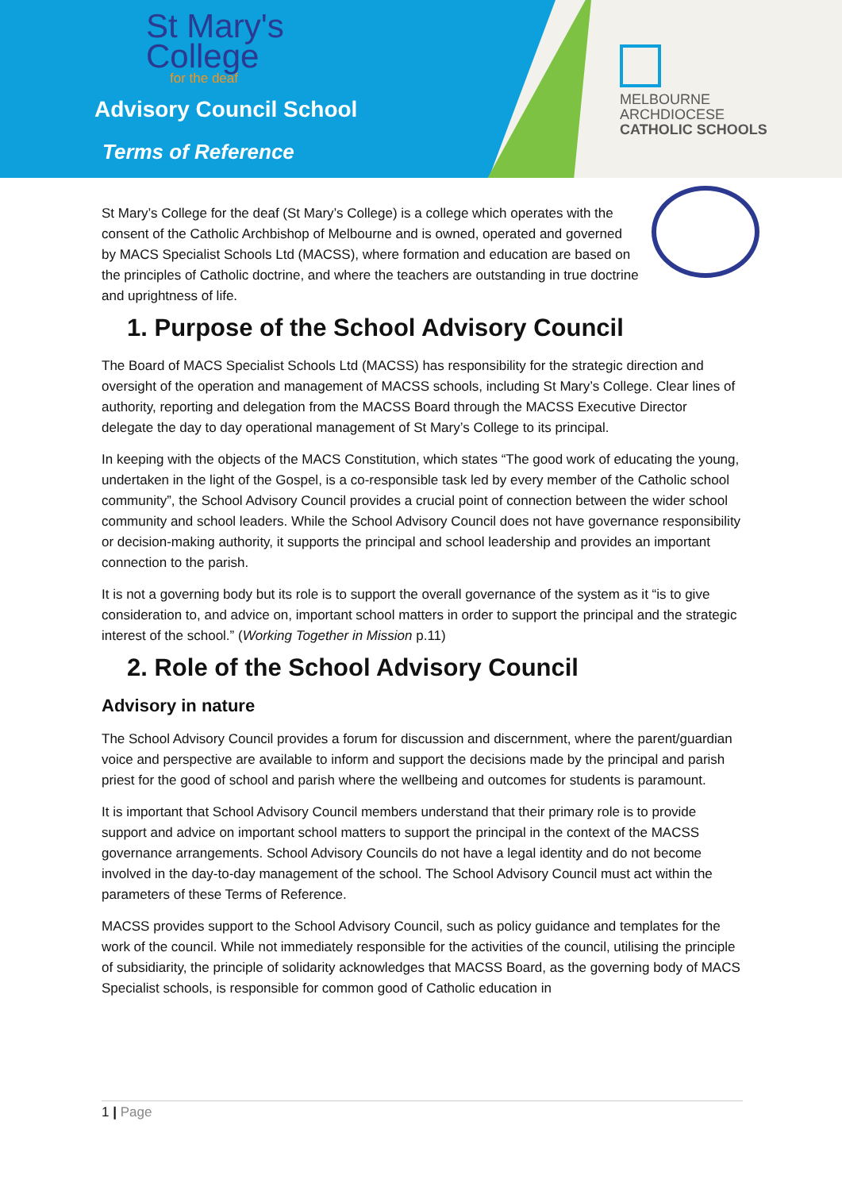St Mary's
College
for the deaf
Advisory Council School
Terms of Reference
MELBOURNE
ARCHDIOCESE
CATHOLIC SCHOOLS
St Mary’s College for the deaf (St Mary’s College) is a college which operates with the consent of the Catholic Archbishop of Melbourne and is owned, operated and governed by MACS Specialist Schools Ltd (MACSS), where formation and education are based on the principles of Catholic doctrine, and where the teachers are outstanding in true doctrine and uprightness of life.
1. Purpose of the School Advisory Council
The Board of MACS Specialist Schools Ltd (MACSS) has responsibility for the strategic direction and oversight of the operation and management of MACSS schools, including St Mary’s College. Clear lines of authority, reporting and delegation from the MACSS Board through the MACSS Executive Director delegate the day to day operational management of St Mary’s College to its principal.
In keeping with the objects of the MACS Constitution, which states “The good work of educating the young, undertaken in the light of the Gospel, is a co-responsible task led by every member of the Catholic school community”, the School Advisory Council provides a crucial point of connection between the wider school community and school leaders. While the School Advisory Council does not have governance responsibility or decision-making authority, it supports the principal and school leadership and provides an important connection to the parish.
It is not a governing body but its role is to support the overall governance of the system as it “is to give consideration to, and advice on, important school matters in order to support the principal and the strategic interest of the school.” (Working Together in Mission p.11)
2. Role of the School Advisory Council
Advisory in nature
The School Advisory Council provides a forum for discussion and discernment, where the parent/guardian voice and perspective are available to inform and support the decisions made by the principal and parish priest for the good of school and parish where the wellbeing and outcomes for students is paramount.
It is important that School Advisory Council members understand that their primary role is to provide support and advice on important school matters to support the principal in the context of the MACSS governance arrangements. School Advisory Councils do not have a legal identity and do not become involved in the day-to-day management of the school. The School Advisory Council must act within the parameters of these Terms of Reference.
MACSS provides support to the School Advisory Council, such as policy guidance and templates for the work of the council. While not immediately responsible for the activities of the council, utilising the principle of subsidiarity, the principle of solidarity acknowledges that MACSS Board, as the governing body of MACS Specialist schools, is responsible for common good of Catholic education in
1 | Page